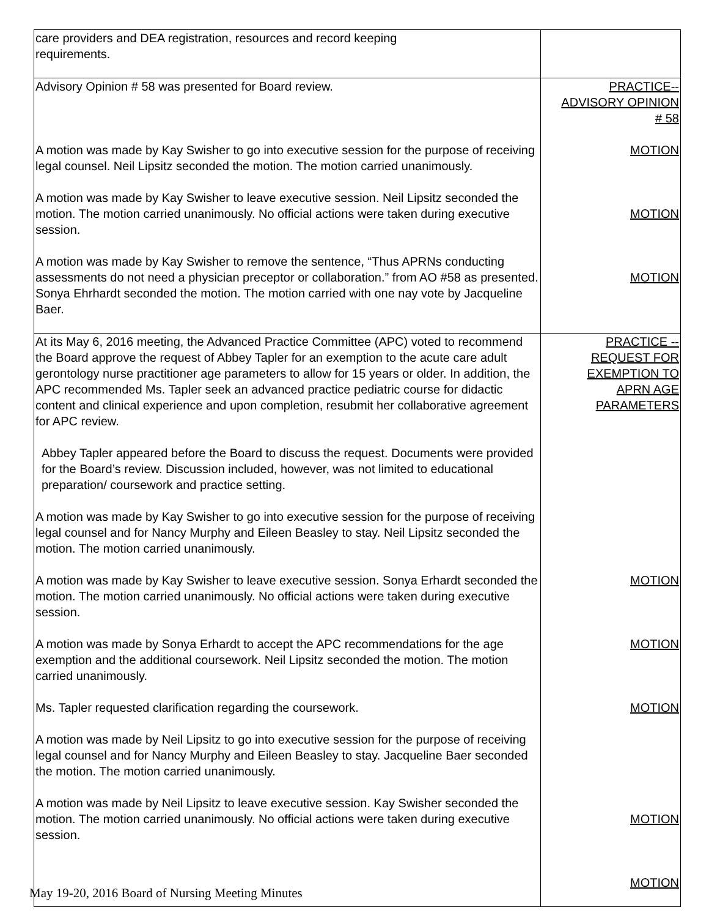| care providers and DEA registration, resources and record keeping requirements. | |
| Advisory Opinion # 58 was presented for Board review. A motion was made by Kay Swisher to go into executive session for the purpose of receiving legal counsel. Neil Lipsitz seconded the motion. The motion carried unanimously. A motion was made by Kay Swisher to leave executive session. Neil Lipsitz seconded the motion. The motion carried unanimously. No official actions were taken during executive session. A motion was made by Kay Swisher to remove the sentence, “Thus APRNs conducting assessments do not need a physician preceptor or collaboration.” from AO #58 as presented. Sonya Ehrhardt seconded the motion. The motion carried with one nay vote by Jacqueline Baer. | PRACTICE-- ADVISORY OPINION # 58 MOTION MOTION MOTION |
| At its May 6, 2016 meeting, the Advanced Practice Committee (APC) voted to recommend the Board approve the request of Abbey Tapler for an exemption to the acute care adult gerontology nurse practitioner age parameters to allow for 15 years or older. In addition, the APC recommended Ms. Tapler seek an advanced practice pediatric course for didactic content and clinical experience and upon completion, resubmit her collaborative agreement for APC review. Abbey Tapler appeared before the Board to discuss the request. Documents were provided for the Board’s review. Discussion included, however, was not limited to educational preparation/ coursework and practice setting. A motion was made by Kay Swisher to go into executive session for the purpose of receiving legal counsel and for Nancy Murphy and Eileen Beasley to stay. Neil Lipsitz seconded the motion. The motion carried unanimously. A motion was made by Kay Swisher to leave executive session. Sonya Erhardt seconded the motion. The motion carried unanimously. No official actions were taken during executive session. A motion was made by Sonya Erhardt to accept the APC recommendations for the age exemption and the additional coursework. Neil Lipsitz seconded the motion. The motion carried unanimously. Ms. Tapler requested clarification regarding the coursework. A motion was made by Neil Lipsitz to go into executive session for the purpose of receiving legal counsel and for Nancy Murphy and Eileen Beasley to stay. Jacqueline Baer seconded the motion. The motion carried unanimously. A motion was made by Neil Lipsitz to leave executive session. Kay Swisher seconded the motion. The motion carried unanimously. No official actions were taken during executive session. | PRACTICE -- REQUEST FOR EXEMPTION TO APRN AGE PARAMETERS MOTION MOTION MOTION MOTION MOTION |
May 19-20, 2016 Board of Nursing Meeting Minutes